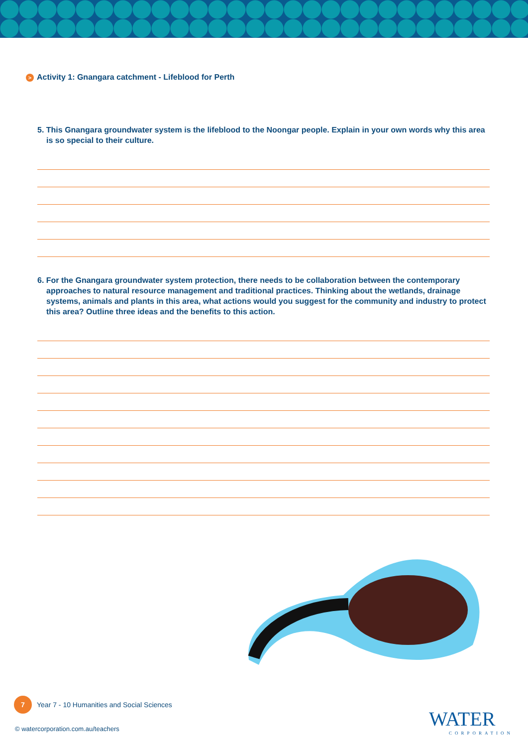> Activity 1: Gnangara catchment - Lifeblood for Perth
5. This Gnangara groundwater system is the lifeblood to the Noongar people. Explain in your own words why this area is so special to their culture.
6. For the Gnangara groundwater system protection, there needs to be collaboration between the contemporary approaches to natural resource management and traditional practices. Thinking about the wetlands, drainage systems, animals and plants in this area, what actions would you suggest for the community and industry to protect this area? Outline three ideas and the benefits to this action.
7 Year 7 - 10 Humanities and Social Sciences
© watercorporation.com.au/teachers
WATER
CORPORATION